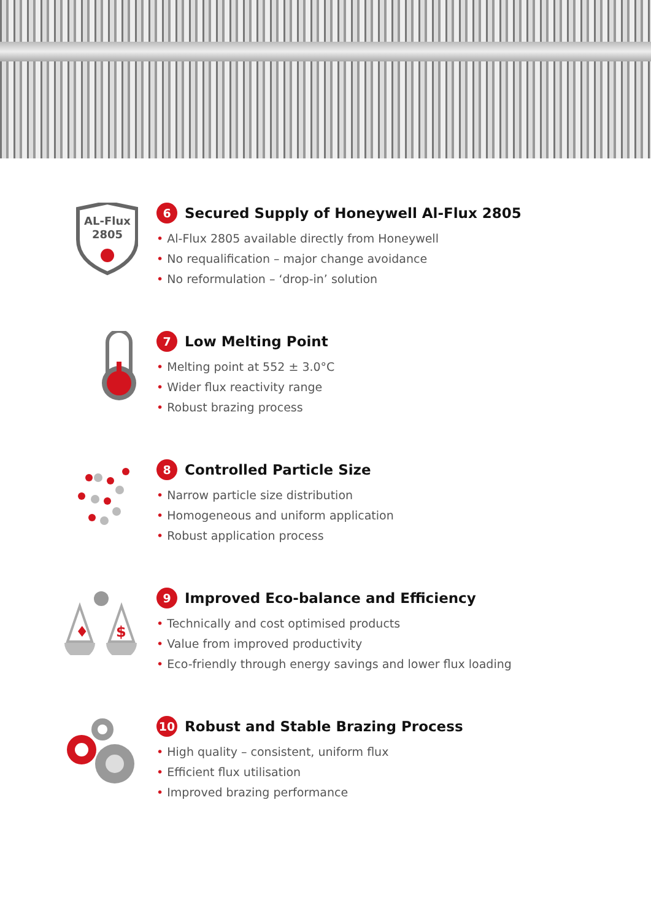AL-Flux
2805
6 Secured Supply of Honeywell Al-Flux 2805
• Al-Flux 2805 available directly from Honeywell
• No requalification – major change avoidance
• No reformulation – ‘drop-in’ solution
7 Low Melting Point
• Melting point at 552 ± 3.0°C
• Wider flux reactivity range
• Robust brazing process
8 Controlled Particle Size
• Narrow particle size distribution
• Homogeneous and uniform application
• Robust application process
♦
$
9 Improved Eco-balance and Efficiency
• Technically and cost optimised products
• Value from improved productivity
• Eco-friendly through energy savings and lower flux loading
10 Robust and Stable Brazing Process
• High quality – consistent, uniform flux
• Efficient flux utilisation
• Improved brazing performance